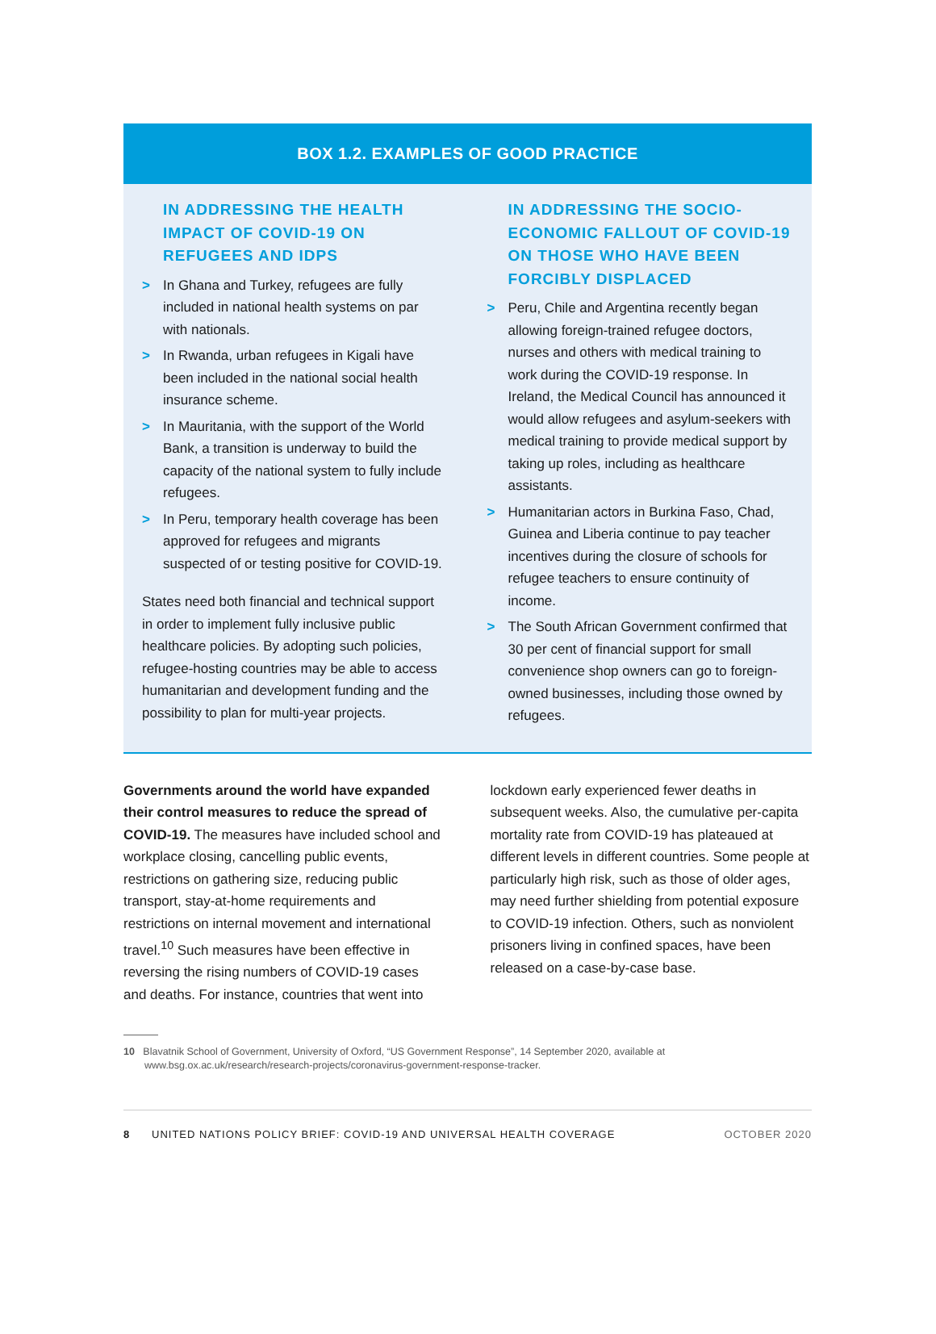BOX 1.2. EXAMPLES OF GOOD PRACTICE
IN ADDRESSING THE HEALTH IMPACT OF COVID-19 ON REFUGEES AND IDPS
> In Ghana and Turkey, refugees are fully included in national health systems on par with nationals.
> In Rwanda, urban refugees in Kigali have been included in the national social health insurance scheme.
> In Mauritania, with the support of the World Bank, a transition is underway to build the capacity of the national system to fully include refugees.
> In Peru, temporary health coverage has been approved for refugees and migrants suspected of or testing positive for COVID-19.
States need both financial and technical support in order to implement fully inclusive public healthcare policies. By adopting such policies, refugee-hosting countries may be able to access humanitarian and development funding and the possibility to plan for multi-year projects.
IN ADDRESSING THE SOCIO-ECONOMIC FALLOUT OF COVID-19 ON THOSE WHO HAVE BEEN FORCIBLY DISPLACED
> Peru, Chile and Argentina recently began allowing foreign-trained refugee doctors, nurses and others with medical training to work during the COVID-19 response. In Ireland, the Medical Council has announced it would allow refugees and asylum-seekers with medical training to provide medical support by taking up roles, including as healthcare assistants.
> Humanitarian actors in Burkina Faso, Chad, Guinea and Liberia continue to pay teacher incentives during the closure of schools for refugee teachers to ensure continuity of income.
> The South African Government confirmed that 30 per cent of financial support for small convenience shop owners can go to foreign-owned businesses, including those owned by refugees.
Governments around the world have expanded their control measures to reduce the spread of COVID-19. The measures have included school and workplace closing, cancelling public events, restrictions on gathering size, reducing public transport, stay-at-home requirements and restrictions on internal movement and international travel.<sup>10</sup> Such measures have been effective in reversing the rising numbers of COVID-19 cases and deaths. For instance, countries that went into
lockdown early experienced fewer deaths in subsequent weeks. Also, the cumulative per-capita mortality rate from COVID-19 has plateaued at different levels in different countries. Some people at particularly high risk, such as those of older ages, may need further shielding from potential exposure to COVID-19 infection. Others, such as nonviolent prisoners living in confined spaces, have been released on a case-by-case base.
10 Blavatnik School of Government, University of Oxford, “US Government Response”, 14 September 2020, available at www.bsg.ox.ac.uk/research/research-projects/coronavirus-government-response-tracker.
8 UNITED NATIONS POLICY BRIEF: COVID-19 AND UNIVERSAL HEALTH COVERAGE OCTOBER 2020